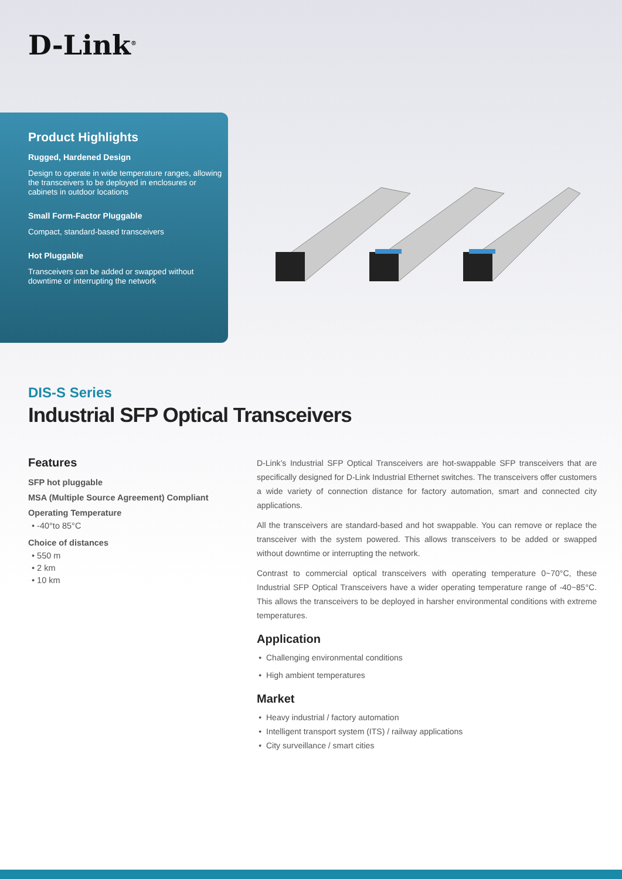D-Link<sup>®</sup>
Product Highlights
Rugged, Hardened Design
Design to operate in wide temperature ranges, allowing the transceivers to be deployed in enclosures or cabinets in outdoor locations
Small Form-Factor Pluggable
Compact, standard-based transceivers
Hot Pluggable
Transceivers can be added or swapped without downtime or interrupting the network
DIS-S Series
Industrial SFP Optical Transceivers
Features
SFP hot pluggable
MSA (Multiple Source Agreement) Compliant
Operating Temperature
• -40°to 85°C
Choice of distances
• 550 m
• 2 km
• 10 km
D-Link’s Industrial SFP Optical Transceivers are hot-swappable SFP transceivers that are specifically designed for D-Link Industrial Ethernet switches. The transceivers offer customers a wide variety of connection distance for factory automation, smart and connected city applications.
All the transceivers are standard-based and hot swappable. You can remove or replace the transceiver with the system powered. This allows transceivers to be added or swapped without downtime or interrupting the network.
Contrast to commercial optical transceivers with operating temperature 0~70°C, these Industrial SFP Optical Transceivers have a wider operating temperature range of -40~85°C. This allows the transceivers to be deployed in harsher environmental conditions with extreme temperatures.
Application
Challenging environmental conditions
High ambient temperatures
Market
Heavy industrial / factory automation
Intelligent transport system (ITS) / railway applications
City surveillance / smart cities